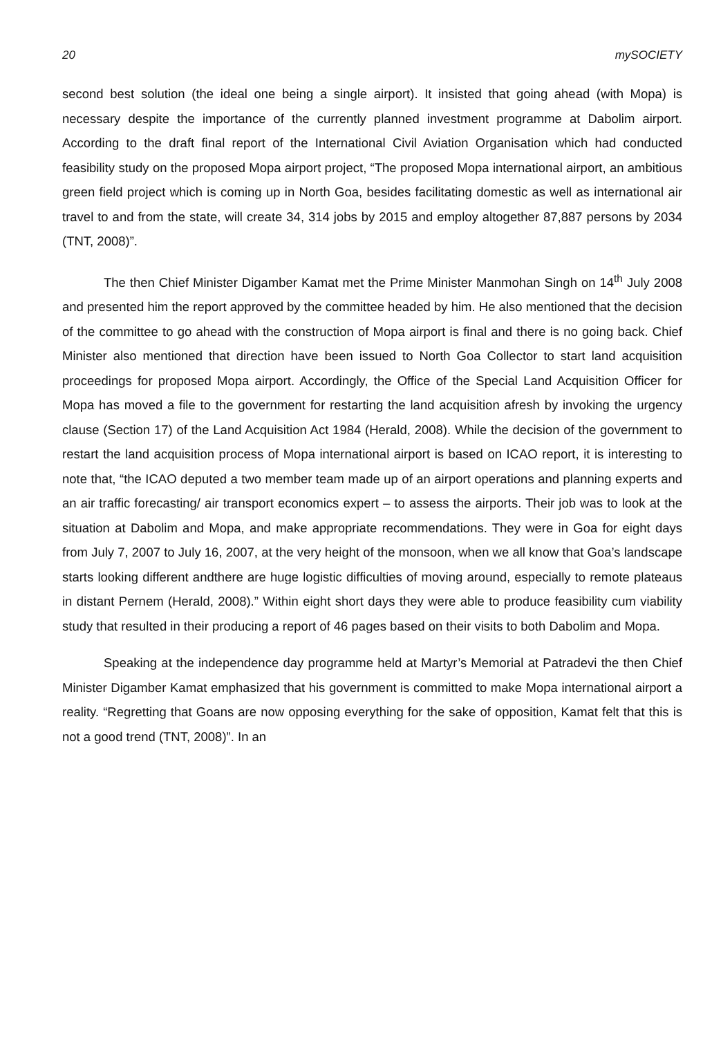20 mySOCIETY
second best solution (the ideal one being a single airport). It insisted that going ahead (with Mopa) is necessary despite the importance of the currently planned investment programme at Dabolim airport. According to the draft final report of the International Civil Aviation Organisation which had conducted feasibility study on the proposed Mopa airport project, “The proposed Mopa international airport, an ambitious green field project which is coming up in North Goa, besides facilitating domestic as well as international air travel to and from the state, will create 34, 314 jobs by 2015 and employ altogether 87,887 persons by 2034 (TNT, 2008)”.
The then Chief Minister Digamber Kamat met the Prime Minister Manmohan Singh on 14<sup>th</sup> July 2008 and presented him the report approved by the committee headed by him. He also mentioned that the decision of the committee to go ahead with the construction of Mopa airport is final and there is no going back. Chief Minister also mentioned that direction have been issued to North Goa Collector to start land acquisition proceedings for proposed Mopa airport. Accordingly, the Office of the Special Land Acquisition Officer for Mopa has moved a file to the government for restarting the land acquisition afresh by invoking the urgency clause (Section 17) of the Land Acquisition Act 1984 (Herald, 2008). While the decision of the government to restart the land acquisition process of Mopa international airport is based on ICAO report, it is interesting to note that, “the ICAO deputed a two member team made up of an airport operations and planning experts and an air traffic forecasting/ air transport economics expert – to assess the airports. Their job was to look at the situation at Dabolim and Mopa, and make appropriate recommendations. They were in Goa for eight days from July 7, 2007 to July 16, 2007, at the very height of the monsoon, when we all know that Goa’s landscape starts looking different andthere are huge logistic difficulties of moving around, especially to remote plateaus in distant Pernem (Herald, 2008).” Within eight short days they were able to produce feasibility cum viability study that resulted in their producing a report of 46 pages based on their visits to both Dabolim and Mopa.
Speaking at the independence day programme held at Martyr’s Memorial at Patradevi the then Chief Minister Digamber Kamat emphasized that his government is committed to make Mopa international airport a reality. “Regretting that Goans are now opposing everything for the sake of opposition, Kamat felt that this is not a good trend (TNT, 2008)”. In an